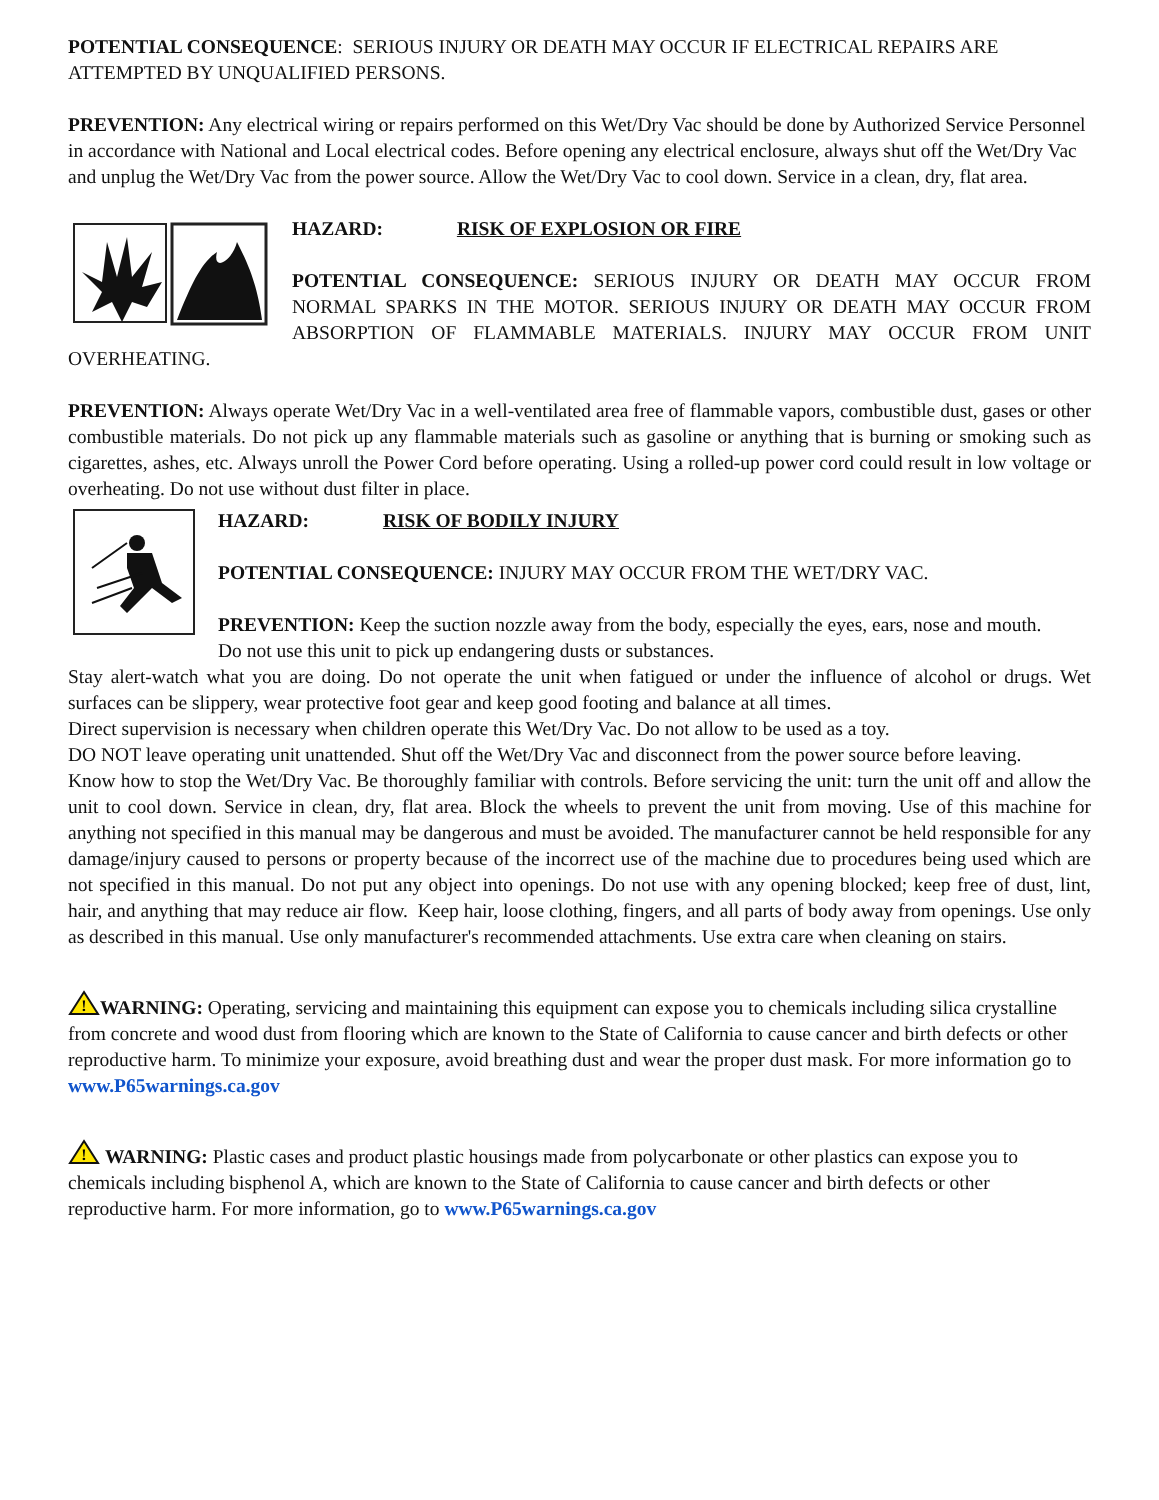POTENTIAL CONSEQUENCE: SERIOUS INJURY OR DEATH MAY OCCUR IF ELECTRICAL REPAIRS ARE ATTEMPTED BY UNQUALIFIED PERSONS.
PREVENTION: Any electrical wiring or repairs performed on this Wet/Dry Vac should be done by Authorized Service Personnel in accordance with National and Local electrical codes. Before opening any electrical enclosure, always shut off the Wet/Dry Vac and unplug the Wet/Dry Vac from the power source. Allow the Wet/Dry Vac to cool down. Service in a clean, dry, flat area.
HAZARD: RISK OF EXPLOSION OR FIRE
POTENTIAL CONSEQUENCE: SERIOUS INJURY OR DEATH MAY OCCUR FROM NORMAL SPARKS IN THE MOTOR. SERIOUS INJURY OR DEATH MAY OCCUR FROM ABSORPTION OF FLAMMABLE MATERIALS. INJURY MAY OCCUR FROM UNIT OVERHEATING.
PREVENTION: Always operate Wet/Dry Vac in a well-ventilated area free of flammable vapors, combustible dust, gases or other combustible materials. Do not pick up any flammable materials such as gasoline or anything that is burning or smoking such as cigarettes, ashes, etc. Always unroll the Power Cord before operating. Using a rolled-up power cord could result in low voltage or overheating. Do not use without dust filter in place.
HAZARD: RISK OF BODILY INJURY
POTENTIAL CONSEQUENCE: INJURY MAY OCCUR FROM THE WET/DRY VAC.
PREVENTION: Keep the suction nozzle away from the body, especially the eyes, ears, nose and mouth.
Do not use this unit to pick up endangering dusts or substances.
Stay alert-watch what you are doing. Do not operate the unit when fatigued or under the influence of alcohol or drugs. Wet surfaces can be slippery, wear protective foot gear and keep good footing and balance at all times.
Direct supervision is necessary when children operate this Wet/Dry Vac. Do not allow to be used as a toy.
DO NOT leave operating unit unattended. Shut off the Wet/Dry Vac and disconnect from the power source before leaving.
Know how to stop the Wet/Dry Vac. Be thoroughly familiar with controls. Before servicing the unit: turn the unit off and allow the unit to cool down. Service in clean, dry, flat area. Block the wheels to prevent the unit from moving. Use of this machine for anything not specified in this manual may be dangerous and must be avoided. The manufacturer cannot be held responsible for any damage/injury caused to persons or property because of the incorrect use of the machine due to procedures being used which are not specified in this manual. Do not put any object into openings. Do not use with any opening blocked; keep free of dust, lint, hair, and anything that may reduce air flow. Keep hair, loose clothing, fingers, and all parts of body away from openings. Use only as described in this manual. Use only manufacturer's recommended attachments. Use extra care when cleaning on stairs.
!
WARNING: Operating, servicing and maintaining this equipment can expose you to chemicals including silica crystalline from concrete and wood dust from flooring which are known to the State of California to cause cancer and birth defects or other reproductive harm. To minimize your exposure, avoid breathing dust and wear the proper dust mask. For more information go to www.P65warnings.ca.gov
!
WARNING: Plastic cases and product plastic housings made from polycarbonate or other plastics can expose you to chemicals including bisphenol A, which are known to the State of California to cause cancer and birth defects or other reproductive harm. For more information, go to www.P65warnings.ca.gov